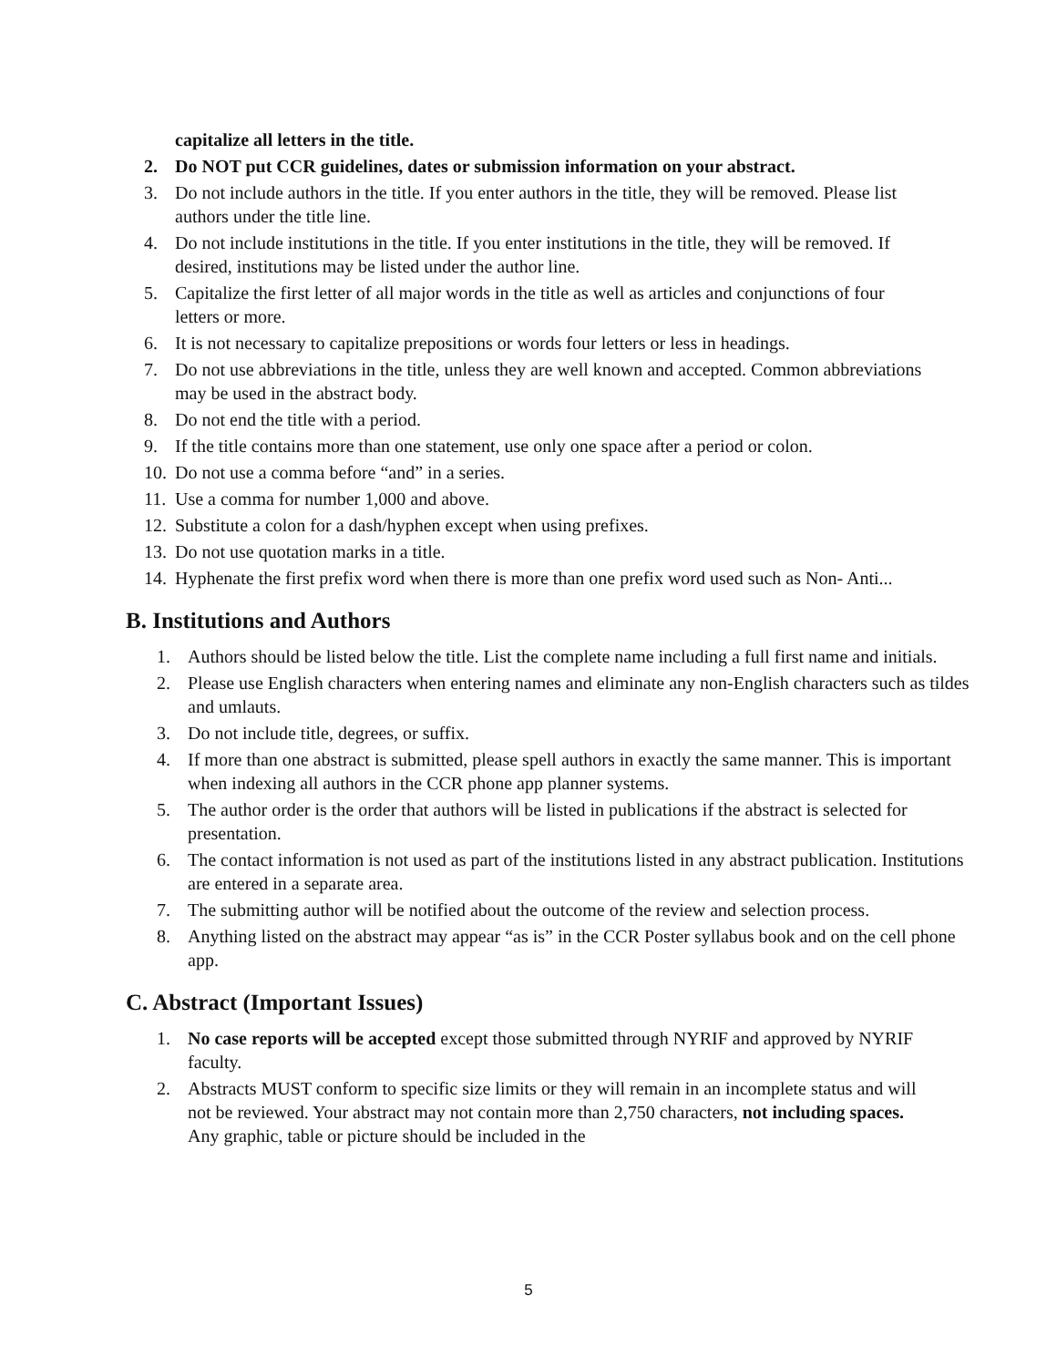capitalize all letters in the title.
2. Do NOT put CCR guidelines, dates or submission information on your abstract.
3. Do not include authors in the title. If you enter authors in the title, they will be removed. Please list authors under the title line.
4. Do not include institutions in the title. If you enter institutions in the title, they will be removed. If desired, institutions may be listed under the author line.
5. Capitalize the first letter of all major words in the title as well as articles and conjunctions of four letters or more.
6. It is not necessary to capitalize prepositions or words four letters or less in headings.
7. Do not use abbreviations in the title, unless they are well known and accepted. Common abbreviations may be used in the abstract body.
8. Do not end the title with a period.
9. If the title contains more than one statement, use only one space after a period or colon.
10. Do not use a comma before “and” in a series.
11. Use a comma for number 1,000 and above.
12. Substitute a colon for a dash/hyphen except when using prefixes.
13. Do not use quotation marks in a title.
14. Hyphenate the first prefix word when there is more than one prefix word used such as Non- Anti...
B. Institutions and Authors
1. Authors should be listed below the title. List the complete name including a full first name and initials.
2. Please use English characters when entering names and eliminate any non-English characters such as tildes and umlauts.
3. Do not include title, degrees, or suffix.
4. If more than one abstract is submitted, please spell authors in exactly the same manner. This is important when indexing all authors in the CCR phone app planner systems.
5. The author order is the order that authors will be listed in publications if the abstract is selected for presentation.
6. The contact information is not used as part of the institutions listed in any abstract publication. Institutions are entered in a separate area.
7. The submitting author will be notified about the outcome of the review and selection process.
8. Anything listed on the abstract may appear “as is” in the CCR Poster syllabus book and on the cell phone app.
C. Abstract (Important Issues)
1. No case reports will be accepted except those submitted through NYRIF and approved by NYRIF faculty.
2. Abstracts MUST conform to specific size limits or they will remain in an incomplete status and will not be reviewed. Your abstract may not contain more than 2,750 characters, not including spaces. Any graphic, table or picture should be included in the
5